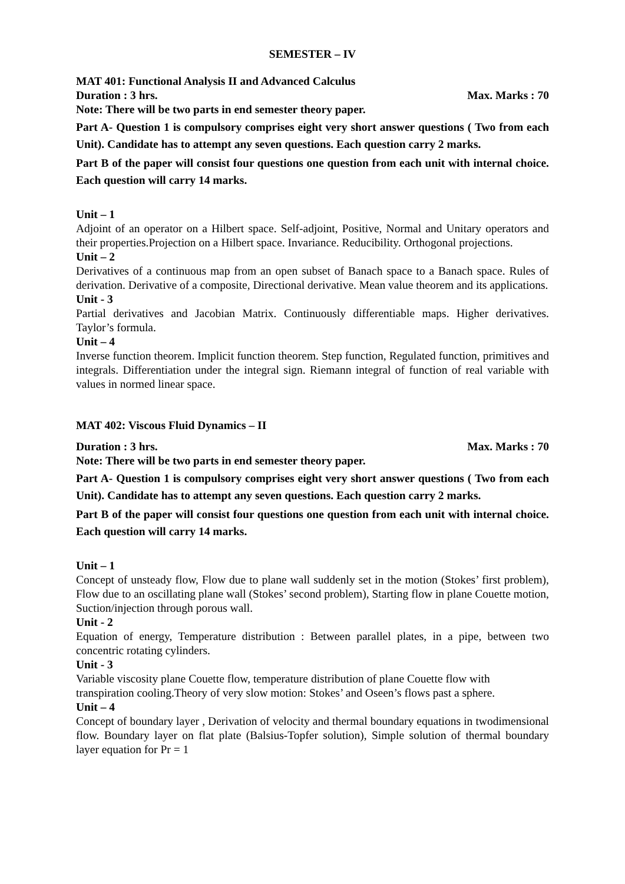SEMESTER – IV
MAT 401: Functional Analysis II and Advanced Calculus
Duration : 3 hrs. Max. Marks : 70
Note: There will be two parts in end semester theory paper.
Part A- Question 1 is compulsory comprises eight very short answer questions ( Two from each Unit). Candidate has to attempt any seven questions. Each question carry 2 marks.
Part B of the paper will consist four questions one question from each unit with internal choice. Each question will carry 14 marks.
Unit – 1
Adjoint of an operator on a Hilbert space. Self-adjoint, Positive, Normal and Unitary operators and their properties.Projection on a Hilbert space. Invariance. Reducibility. Orthogonal projections.
Unit – 2
Derivatives of a continuous map from an open subset of Banach space to a Banach space. Rules of derivation. Derivative of a composite, Directional derivative. Mean value theorem and its applications.
Unit - 3
Partial derivatives and Jacobian Matrix. Continuously differentiable maps. Higher derivatives. Taylor’s formula.
Unit – 4
Inverse function theorem. Implicit function theorem. Step function, Regulated function, primitives and integrals. Differentiation under the integral sign. Riemann integral of function of real variable with values in normed linear space.
MAT 402: Viscous Fluid Dynamics – II
Duration : 3 hrs. Max. Marks : 70
Note: There will be two parts in end semester theory paper.
Part A- Question 1 is compulsory comprises eight very short answer questions ( Two from each Unit). Candidate has to attempt any seven questions. Each question carry 2 marks.
Part B of the paper will consist four questions one question from each unit with internal choice. Each question will carry 14 marks.
Unit – 1
Concept of unsteady flow, Flow due to plane wall suddenly set in the motion (Stokes’ first problem), Flow due to an oscillating plane wall (Stokes’ second problem), Starting flow in plane Couette motion, Suction/injection through porous wall.
Unit - 2
Equation of energy, Temperature distribution : Between parallel plates, in a pipe, between two concentric rotating cylinders.
Unit - 3
Variable viscosity plane Couette flow, temperature distribution of plane Couette flow with transpiration cooling.Theory of very slow motion: Stokes’ and Oseen’s flows past a sphere.
Unit – 4
Concept of boundary layer , Derivation of velocity and thermal boundary equations in twodimensional flow. Boundary layer on flat plate (Balsius-Topfer solution), Simple solution of thermal boundary layer equation for Pr = 1